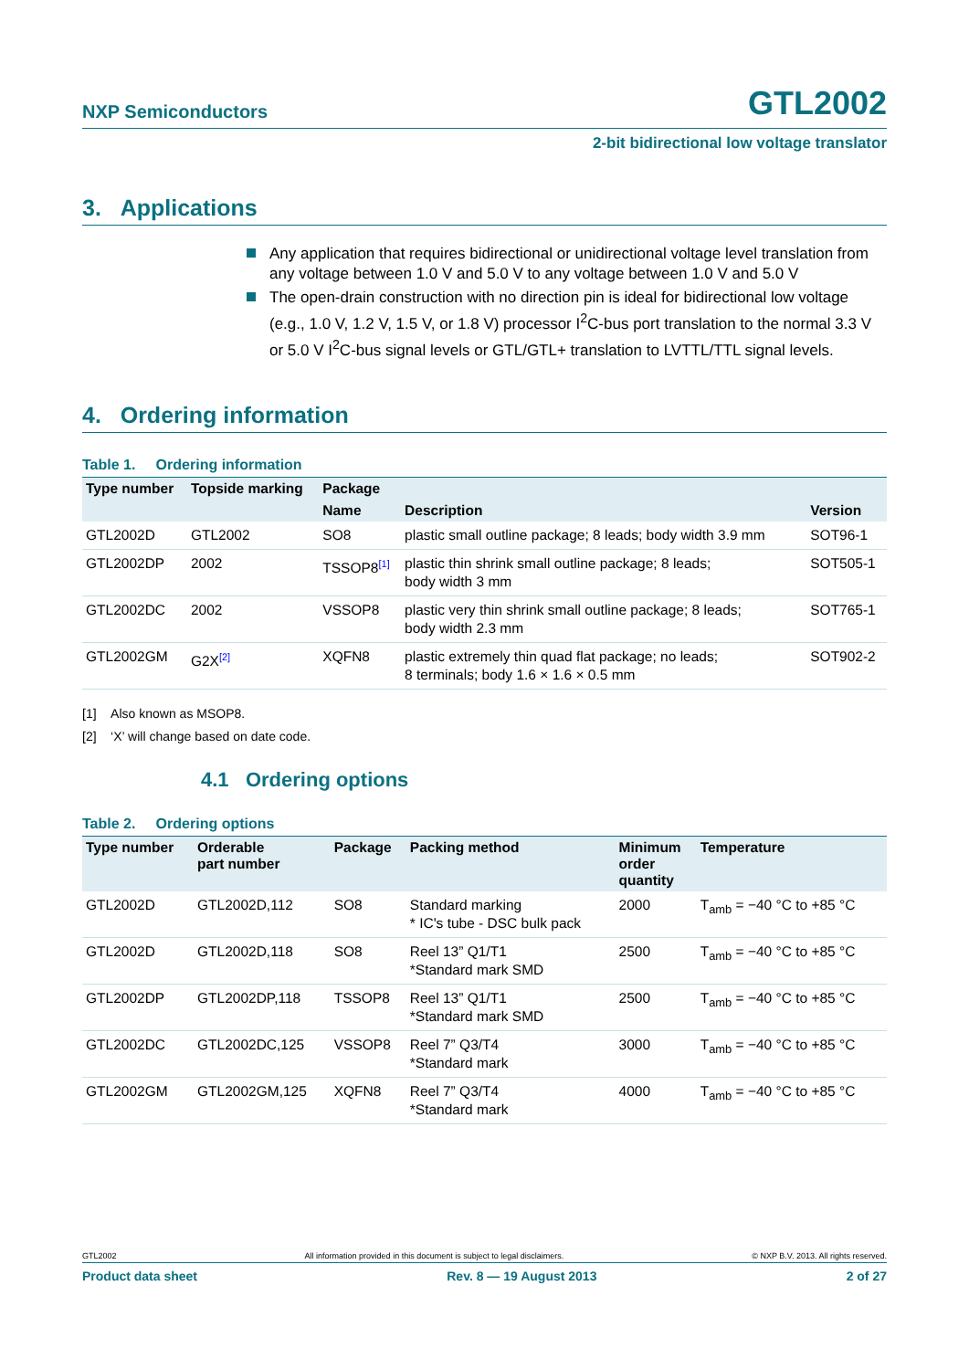NXP Semiconductors GTL2002
2-bit bidirectional low voltage translator
3. Applications
Any application that requires bidirectional or unidirectional voltage level translation from any voltage between 1.0 V and 5.0 V to any voltage between 1.0 V and 5.0 V
The open-drain construction with no direction pin is ideal for bidirectional low voltage (e.g., 1.0 V, 1.2 V, 1.5 V, or 1.8 V) processor I<sup>2</sup>C-bus port translation to the normal 3.3 V or 5.0 V I<sup>2</sup>C-bus signal levels or GTL/GTL+ translation to LVTTL/TTL signal levels.
4. Ordering information
Table 1. Ordering information
| Type number | Topside marking | Package | | |
| --- | --- | --- | --- | --- |
| | | Name | Description | Version |
| GTL2002D | GTL2002 | SO8 | plastic small outline package; 8 leads; body width 3.9 mm | SOT96-1 |
| GTL2002DP | 2002 | TSSOP8<sup>[1]</sup> | plastic thin shrink small outline package; 8 leads; body width 3 mm | SOT505-1 |
| GTL2002DC | 2002 | VSSOP8 | plastic very thin shrink small outline package; 8 leads; body width 2.3 mm | SOT765-1 |
| GTL2002GM | G2X<sup>[2]</sup> | XQFN8 | plastic extremely thin quad flat package; no leads; 8 terminals; body 1.6 × 1.6 × 0.5 mm | SOT902-2 |
[1] Also known as MSOP8.
[2] ‘X’ will change based on date code.
4.1 Ordering options
Table 2. Ordering options
| Type number | Orderable part number | Package | Packing method | Minimum order quantity | Temperature |
| --- | --- | --- | --- | --- | --- |
| GTL2002D | GTL2002D,112 | SO8 | Standard marking * IC's tube - DSC bulk pack | 2000 | T<sub>amb</sub> = −40 °C to +85 °C |
| GTL2002D | GTL2002D,118 | SO8 | Reel 13” Q1/T1 *Standard mark SMD | 2500 | T<sub>amb</sub> = −40 °C to +85 °C |
| GTL2002DP | GTL2002DP,118 | TSSOP8 | Reel 13” Q1/T1 *Standard mark SMD | 2500 | T<sub>amb</sub> = −40 °C to +85 °C |
| GTL2002DC | GTL2002DC,125 | VSSOP8 | Reel 7” Q3/T4 *Standard mark | 3000 | T<sub>amb</sub> = −40 °C to +85 °C |
| GTL2002GM | GTL2002GM,125 | XQFN8 | Reel 7” Q3/T4 *Standard mark | 4000 | T<sub>amb</sub> = −40 °C to +85 °C |
GTL2002 All information provided in this document is subject to legal disclaimers. © NXP B.V. 2013. All rights reserved.
Product data sheet Rev. 8 — 19 August 2013 2 of 27